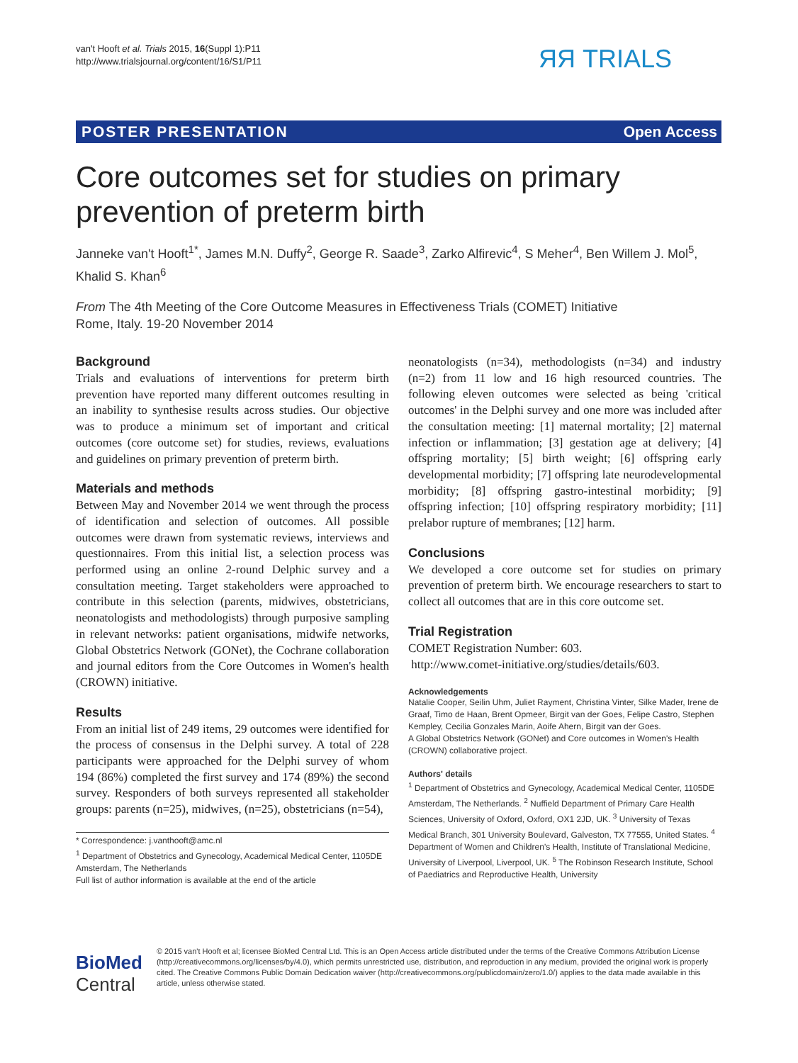van't Hooft et al. Trials 2015, 16(Suppl 1):P11
http://www.trialsjournal.org/content/16/S1/P11
ЯЯ TRIALS
POSTER PRESENTATION Open Access
Core outcomes set for studies on primary prevention of preterm birth
Janneke van't Hooft<sup>1*</sup>, James M.N. Duffy<sup>2</sup>, George R. Saade<sup>3</sup>, Zarko Alfirevic<sup>4</sup>, S Meher<sup>4</sup>, Ben Willem J. Mol<sup>5</sup>, Khalid S. Khan<sup>6</sup>
From The 4th Meeting of the Core Outcome Measures in Effectiveness Trials (COMET) Initiative
Rome, Italy. 19-20 November 2014
Background
Trials and evaluations of interventions for preterm birth prevention have reported many different outcomes resulting in an inability to synthesise results across studies. Our objective was to produce a minimum set of important and critical outcomes (core outcome set) for studies, reviews, evaluations and guidelines on primary prevention of preterm birth.
Materials and methods
Between May and November 2014 we went through the process of identification and selection of outcomes. All possible outcomes were drawn from systematic reviews, interviews and questionnaires. From this initial list, a selection process was performed using an online 2-round Delphic survey and a consultation meeting. Target stakeholders were approached to contribute in this selection (parents, midwives, obstetricians, neonatologists and methodologists) through purposive sampling in relevant networks: patient organisations, midwife networks, Global Obstetrics Network (GONet), the Cochrane collaboration and journal editors from the Core Outcomes in Women's health (CROWN) initiative.
Results
From an initial list of 249 items, 29 outcomes were identified for the process of consensus in the Delphi survey. A total of 228 participants were approached for the Delphi survey of whom 194 (86%) completed the first survey and 174 (89%) the second survey. Responders of both surveys represented all stakeholder groups: parents (n=25), midwives, (n=25), obstetricians (n=54),
* Correspondence: j.vanthooft@amc.nl
<sup>1</sup> Department of Obstetrics and Gynecology, Academical Medical Center, 1105DE Amsterdam, The Netherlands
Full list of author information is available at the end of the article
neonatologists (n=34), methodologists (n=34) and industry (n=2) from 11 low and 16 high resourced countries. The following eleven outcomes were selected as being 'critical outcomes' in the Delphi survey and one more was included after the consultation meeting: [1] maternal mortality; [2] maternal infection or inflammation; [3] gestation age at delivery; [4] offspring mortality; [5] birth weight; [6] offspring early developmental morbidity; [7] offspring late neurodevelopmental morbidity; [8] offspring gastro-intestinal morbidity; [9] offspring infection; [10] offspring respiratory morbidity; [11] prelabor rupture of membranes; [12] harm.
Conclusions
We developed a core outcome set for studies on primary prevention of preterm birth. We encourage researchers to start to collect all outcomes that are in this core outcome set.
Trial Registration
COMET Registration Number: 603.
http://www.comet-initiative.org/studies/details/603.
Acknowledgements
Natalie Cooper, Seilin Uhm, Juliet Rayment, Christina Vinter, Silke Mader, Irene de Graaf, Timo de Haan, Brent Opmeer, Birgit van der Goes, Felipe Castro, Stephen Kempley, Cecilia Gonzales Marin, Aoife Ahern, Birgit van der Goes.
A Global Obstetrics Network (GONet) and Core outcomes in Women's Health (CROWN) collaborative project.
Authors' details
<sup>1</sup> Department of Obstetrics and Gynecology, Academical Medical Center, 1105DE Amsterdam, The Netherlands. <sup>2</sup> Nuffield Department of Primary Care Health Sciences, University of Oxford, Oxford, OX1 2JD, UK. <sup>3</sup> University of Texas Medical Branch, 301 University Boulevard, Galveston, TX 77555, United States. <sup>4</sup> Department of Women and Children's Health, Institute of Translational Medicine, University of Liverpool, Liverpool, UK. <sup>5</sup> The Robinson Research Institute, School of Paediatrics and Reproductive Health, University
BioMed Central
© 2015 van't Hooft et al; licensee BioMed Central Ltd. This is an Open Access article distributed under the terms of the Creative Commons Attribution License (http://creativecommons.org/licenses/by/4.0), which permits unrestricted use, distribution, and reproduction in any medium, provided the original work is properly cited. The Creative Commons Public Domain Dedication waiver (http://creativecommons.org/publicdomain/zero/1.0/) applies to the data made available in this article, unless otherwise stated.